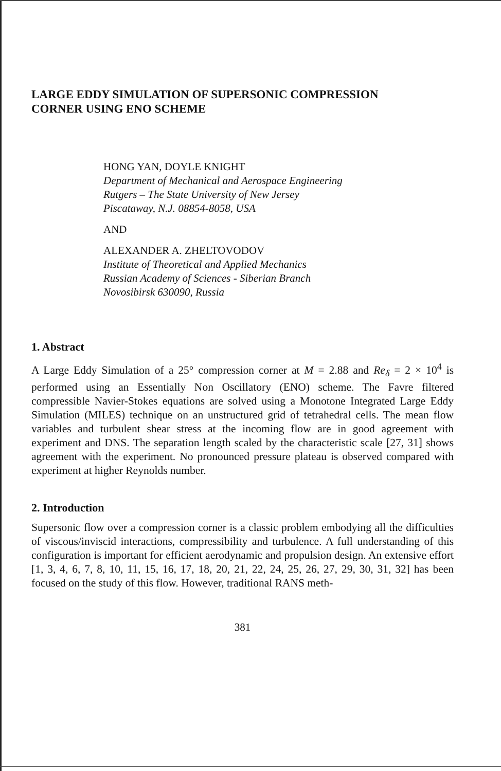LARGE EDDY SIMULATION OF SUPERSONIC COMPRESSION
CORNER USING ENO SCHEME
HONG YAN, DOYLE KNIGHT
Department of Mechanical and Aerospace Engineering
Rutgers – The State University of New Jersey
Piscataway, N.J. 08854-8058, USA
AND
ALEXANDER A. ZHELTOVODOV
Institute of Theoretical and Applied Mechanics
Russian Academy of Sciences - Siberian Branch
Novosibirsk 630090, Russia
1. Abstract
A Large Eddy Simulation of a 25° compression corner at M = 2.88 and Re<sub>δ</sub> = 2 × 10<sup>4</sup> is performed using an Essentially Non Oscillatory (ENO) scheme. The Favre filtered compressible Navier-Stokes equations are solved using a Monotone Integrated Large Eddy Simulation (MILES) technique on an unstructured grid of tetrahedral cells. The mean flow variables and turbulent shear stress at the incoming flow are in good agreement with experiment and DNS. The separation length scaled by the characteristic scale [27, 31] shows agreement with the experiment. No pronounced pressure plateau is observed compared with experiment at higher Reynolds number.
2. Introduction
Supersonic flow over a compression corner is a classic problem embodying all the difficulties of viscous/inviscid interactions, compressibility and turbulence. A full understanding of this configuration is important for efficient aerodynamic and propulsion design. An extensive effort [1, 3, 4, 6, 7, 8, 10, 11, 15, 16, 17, 18, 20, 21, 22, 24, 25, 26, 27, 29, 30, 31, 32] has been focused on the study of this flow. However, traditional RANS meth-
381